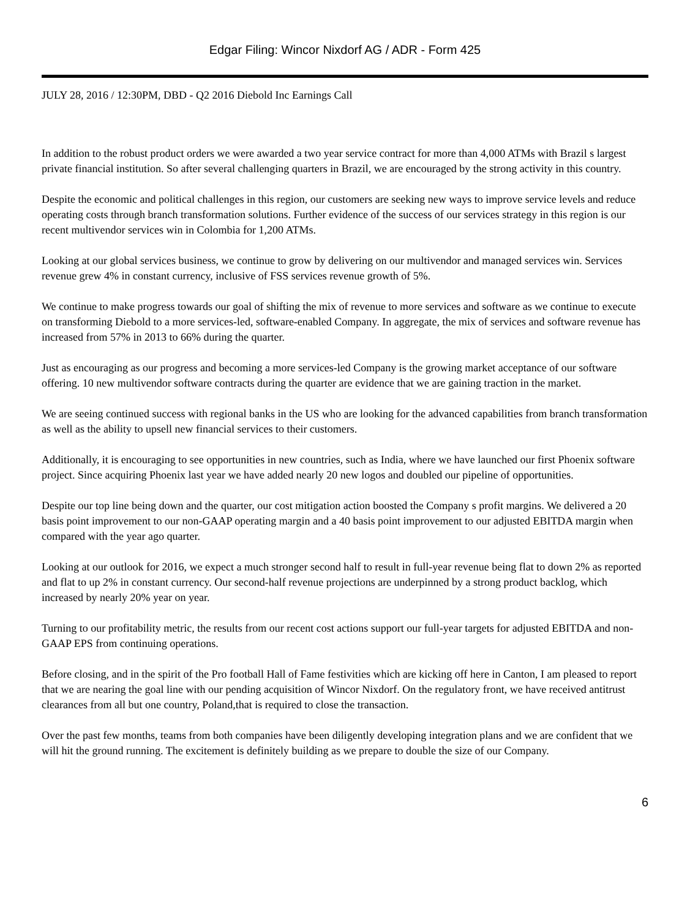Edgar Filing: Wincor Nixdorf AG / ADR - Form 425
JULY 28, 2016 / 12:30PM, DBD - Q2 2016 Diebold Inc Earnings Call
In addition to the robust product orders we were awarded a two year service contract for more than 4,000 ATMs with Brazil s largest private financial institution. So after several challenging quarters in Brazil, we are encouraged by the strong activity in this country.
Despite the economic and political challenges in this region, our customers are seeking new ways to improve service levels and reduce operating costs through branch transformation solutions. Further evidence of the success of our services strategy in this region is our recent multivendor services win in Colombia for 1,200 ATMs.
Looking at our global services business, we continue to grow by delivering on our multivendor and managed services win. Services revenue grew 4% in constant currency, inclusive of FSS services revenue growth of 5%.
We continue to make progress towards our goal of shifting the mix of revenue to more services and software as we continue to execute on transforming Diebold to a more services-led, software-enabled Company. In aggregate, the mix of services and software revenue has increased from 57% in 2013 to 66% during the quarter.
Just as encouraging as our progress and becoming a more services-led Company is the growing market acceptance of our software offering. 10 new multivendor software contracts during the quarter are evidence that we are gaining traction in the market.
We are seeing continued success with regional banks in the US who are looking for the advanced capabilities from branch transformation as well as the ability to upsell new financial services to their customers.
Additionally, it is encouraging to see opportunities in new countries, such as India, where we have launched our first Phoenix software project. Since acquiring Phoenix last year we have added nearly 20 new logos and doubled our pipeline of opportunities.
Despite our top line being down and the quarter, our cost mitigation action boosted the Company s profit margins. We delivered a 20 basis point improvement to our non-GAAP operating margin and a 40 basis point improvement to our adjusted EBITDA margin when compared with the year ago quarter.
Looking at our outlook for 2016, we expect a much stronger second half to result in full-year revenue being flat to down 2% as reported and flat to up 2% in constant currency. Our second-half revenue projections are underpinned by a strong product backlog, which increased by nearly 20% year on year.
Turning to our profitability metric, the results from our recent cost actions support our full-year targets for adjusted EBITDA and non-GAAP EPS from continuing operations.
Before closing, and in the spirit of the Pro football Hall of Fame festivities which are kicking off here in Canton, I am pleased to report that we are nearing the goal line with our pending acquisition of Wincor Nixdorf. On the regulatory front, we have received antitrust clearances from all but one country, Poland,that is required to close the transaction.
Over the past few months, teams from both companies have been diligently developing integration plans and we are confident that we will hit the ground running. The excitement is definitely building as we prepare to double the size of our Company.
6